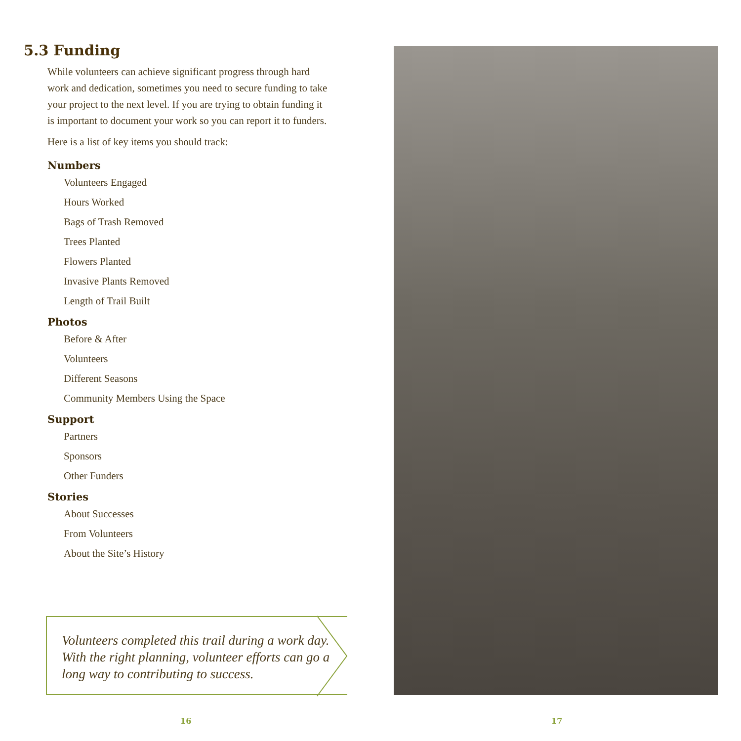5.3 Funding
While volunteers can achieve significant progress through hard work and dedication, sometimes you need to secure funding to take your project to the next level. If you are trying to obtain funding it is important to document your work so you can report it to funders.
Here is a list of key items you should track:
Numbers
Volunteers Engaged
Hours Worked
Bags of Trash Removed
Trees Planted
Flowers Planted
Invasive Plants Removed
Length of Trail Built
Photos
Before & After
Volunteers
Different Seasons
Community Members Using the Space
Support
Partners
Sponsors
Other Funders
Stories
About Successes
From Volunteers
About the Site’s History
Volunteers completed this trail during a work day. With the right planning, volunteer efforts can go a long way to contributing to success.
16 17